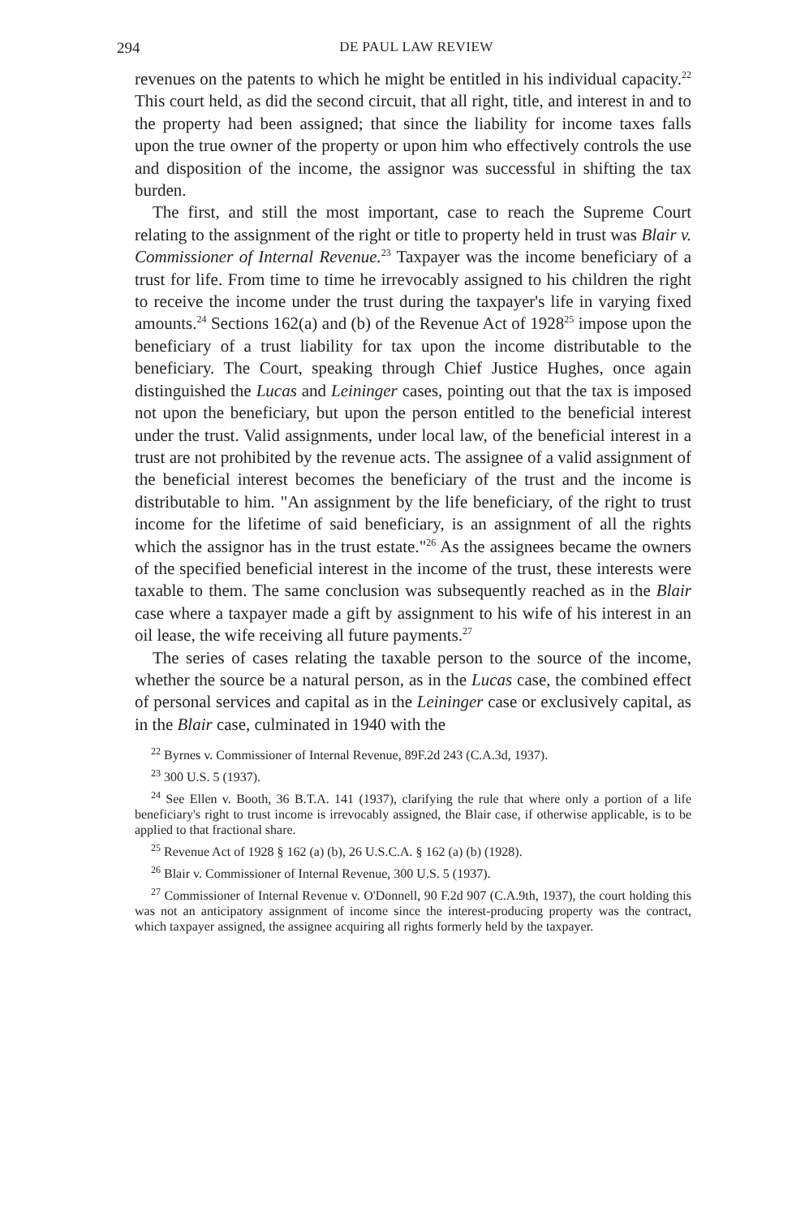294 DE PAUL LAW REVIEW
revenues on the patents to which he might be entitled in his individual capacity.<sup>22</sup> This court held, as did the second circuit, that all right, title, and interest in and to the property had been assigned; that since the liability for income taxes falls upon the true owner of the property or upon him who effectively controls the use and disposition of the income, the assignor was successful in shifting the tax burden.
The first, and still the most important, case to reach the Supreme Court relating to the assignment of the right or title to property held in trust was Blair v. Commissioner of Internal Revenue.<sup>23</sup> Taxpayer was the income beneficiary of a trust for life. From time to time he irrevocably assigned to his children the right to receive the income under the trust during the taxpayer's life in varying fixed amounts.<sup>24</sup> Sections 162(a) and (b) of the Revenue Act of 1928<sup>25</sup> impose upon the beneficiary of a trust liability for tax upon the income distributable to the beneficiary. The Court, speaking through Chief Justice Hughes, once again distinguished the Lucas and Leininger cases, pointing out that the tax is imposed not upon the beneficiary, but upon the person entitled to the beneficial interest under the trust. Valid assignments, under local law, of the beneficial interest in a trust are not prohibited by the revenue acts. The assignee of a valid assignment of the beneficial interest becomes the beneficiary of the trust and the income is distributable to him. "An assignment by the life beneficiary, of the right to trust income for the lifetime of said beneficiary, is an assignment of all the rights which the assignor has in the trust estate."<sup>26</sup> As the assignees became the owners of the specified beneficial interest in the income of the trust, these interests were taxable to them. The same conclusion was subsequently reached as in the Blair case where a taxpayer made a gift by assignment to his wife of his interest in an oil lease, the wife receiving all future payments.<sup>27</sup>
The series of cases relating the taxable person to the source of the income, whether the source be a natural person, as in the Lucas case, the combined effect of personal services and capital as in the Leininger case or exclusively capital, as in the Blair case, culminated in 1940 with the
<sup>22</sup> Byrnes v. Commissioner of Internal Revenue, 89F.2d 243 (C.A.3d, 1937).
<sup>23</sup> 300 U.S. 5 (1937).
<sup>24</sup> See Ellen v. Booth, 36 B.T.A. 141 (1937), clarifying the rule that where only a portion of a life beneficiary's right to trust income is irrevocably assigned, the Blair case, if otherwise applicable, is to be applied to that fractional share.
<sup>25</sup> Revenue Act of 1928 § 162 (a) (b), 26 U.S.C.A. § 162 (a) (b) (1928).
<sup>26</sup> Blair v. Commissioner of Internal Revenue, 300 U.S. 5 (1937).
<sup>27</sup> Commissioner of Internal Revenue v. O'Donnell, 90 F.2d 907 (C.A.9th, 1937), the court holding this was not an anticipatory assignment of income since the interest-producing property was the contract, which taxpayer assigned, the assignee acquiring all rights formerly held by the taxpayer.